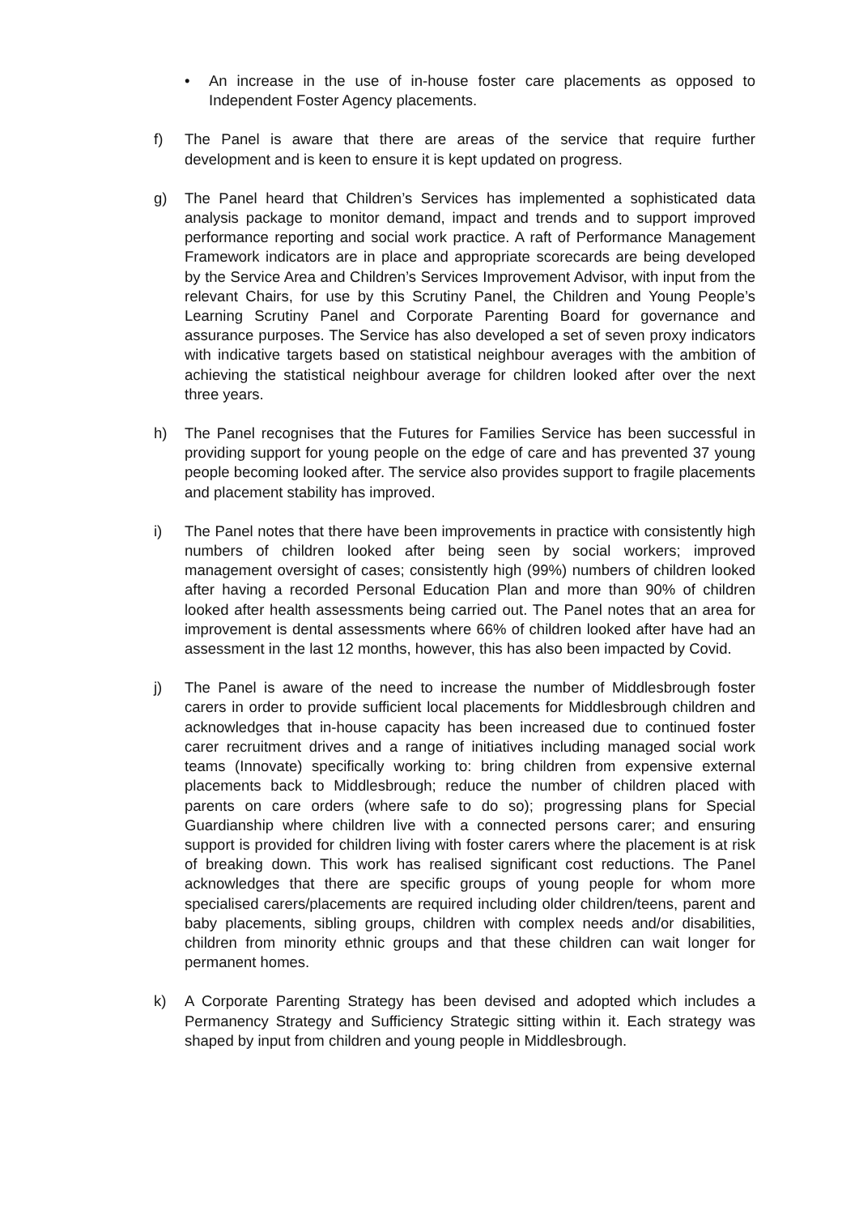• An increase in the use of in-house foster care placements as opposed to Independent Foster Agency placements.
f) The Panel is aware that there are areas of the service that require further development and is keen to ensure it is kept updated on progress.
g) The Panel heard that Children’s Services has implemented a sophisticated data analysis package to monitor demand, impact and trends and to support improved performance reporting and social work practice. A raft of Performance Management Framework indicators are in place and appropriate scorecards are being developed by the Service Area and Children’s Services Improvement Advisor, with input from the relevant Chairs, for use by this Scrutiny Panel, the Children and Young People’s Learning Scrutiny Panel and Corporate Parenting Board for governance and assurance purposes. The Service has also developed a set of seven proxy indicators with indicative targets based on statistical neighbour averages with the ambition of achieving the statistical neighbour average for children looked after over the next three years.
h) The Panel recognises that the Futures for Families Service has been successful in providing support for young people on the edge of care and has prevented 37 young people becoming looked after. The service also provides support to fragile placements and placement stability has improved.
i) The Panel notes that there have been improvements in practice with consistently high numbers of children looked after being seen by social workers; improved management oversight of cases; consistently high (99%) numbers of children looked after having a recorded Personal Education Plan and more than 90% of children looked after health assessments being carried out. The Panel notes that an area for improvement is dental assessments where 66% of children looked after have had an assessment in the last 12 months, however, this has also been impacted by Covid.
j) The Panel is aware of the need to increase the number of Middlesbrough foster carers in order to provide sufficient local placements for Middlesbrough children and acknowledges that in-house capacity has been increased due to continued foster carer recruitment drives and a range of initiatives including managed social work teams (Innovate) specifically working to: bring children from expensive external placements back to Middlesbrough; reduce the number of children placed with parents on care orders (where safe to do so); progressing plans for Special Guardianship where children live with a connected persons carer; and ensuring support is provided for children living with foster carers where the placement is at risk of breaking down. This work has realised significant cost reductions. The Panel acknowledges that there are specific groups of young people for whom more specialised carers/placements are required including older children/teens, parent and baby placements, sibling groups, children with complex needs and/or disabilities, children from minority ethnic groups and that these children can wait longer for permanent homes.
k) A Corporate Parenting Strategy has been devised and adopted which includes a Permanency Strategy and Sufficiency Strategic sitting within it. Each strategy was shaped by input from children and young people in Middlesbrough.